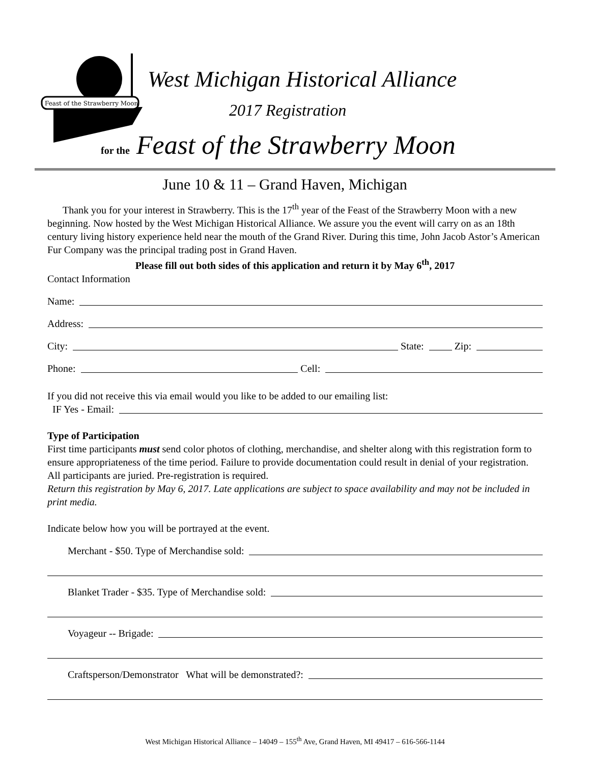Feast of the Strawberry Moon
West Michigan Historical Alliance
2017 Registration
for the Feast of the Strawberry Moon
June 10 & 11 – Grand Haven, Michigan
Thank you for your interest in Strawberry. This is the 17<sup>th</sup> year of the Feast of the Strawberry Moon with a new beginning. Now hosted by the West Michigan Historical Alliance. We assure you the event will carry on as an 18th century living history experience held near the mouth of the Grand River. During this time, John Jacob Astor’s American Fur Company was the principal trading post in Grand Haven.
Please fill out both sides of this application and return it by May 6<sup>th</sup>, 2017
Contact Information
Name:
Address:
City: State: Zip:
Phone: Cell:
If you did not receive this via email would you like to be added to our emailing list:
IF Yes - Email:
Type of Participation
First time participants must send color photos of clothing, merchandise, and shelter along with this registration form to ensure appropriateness of the time period. Failure to provide documentation could result in denial of your registration. All participants are juried. Pre-registration is required.
Return this registration by May 6, 2017. Late applications are subject to space availability and may not be included in print media.
Indicate below how you will be portrayed at the event.
Merchant - $50. Type of Merchandise sold:
Blanket Trader - $35. Type of Merchandise sold:
Voyageur -- Brigade:
Craftsperson/Demonstrator What will be demonstrated?:
West Michigan Historical Alliance – 14049 – 155<sup>th</sup> Ave, Grand Haven, MI 49417 – 616-566-1144